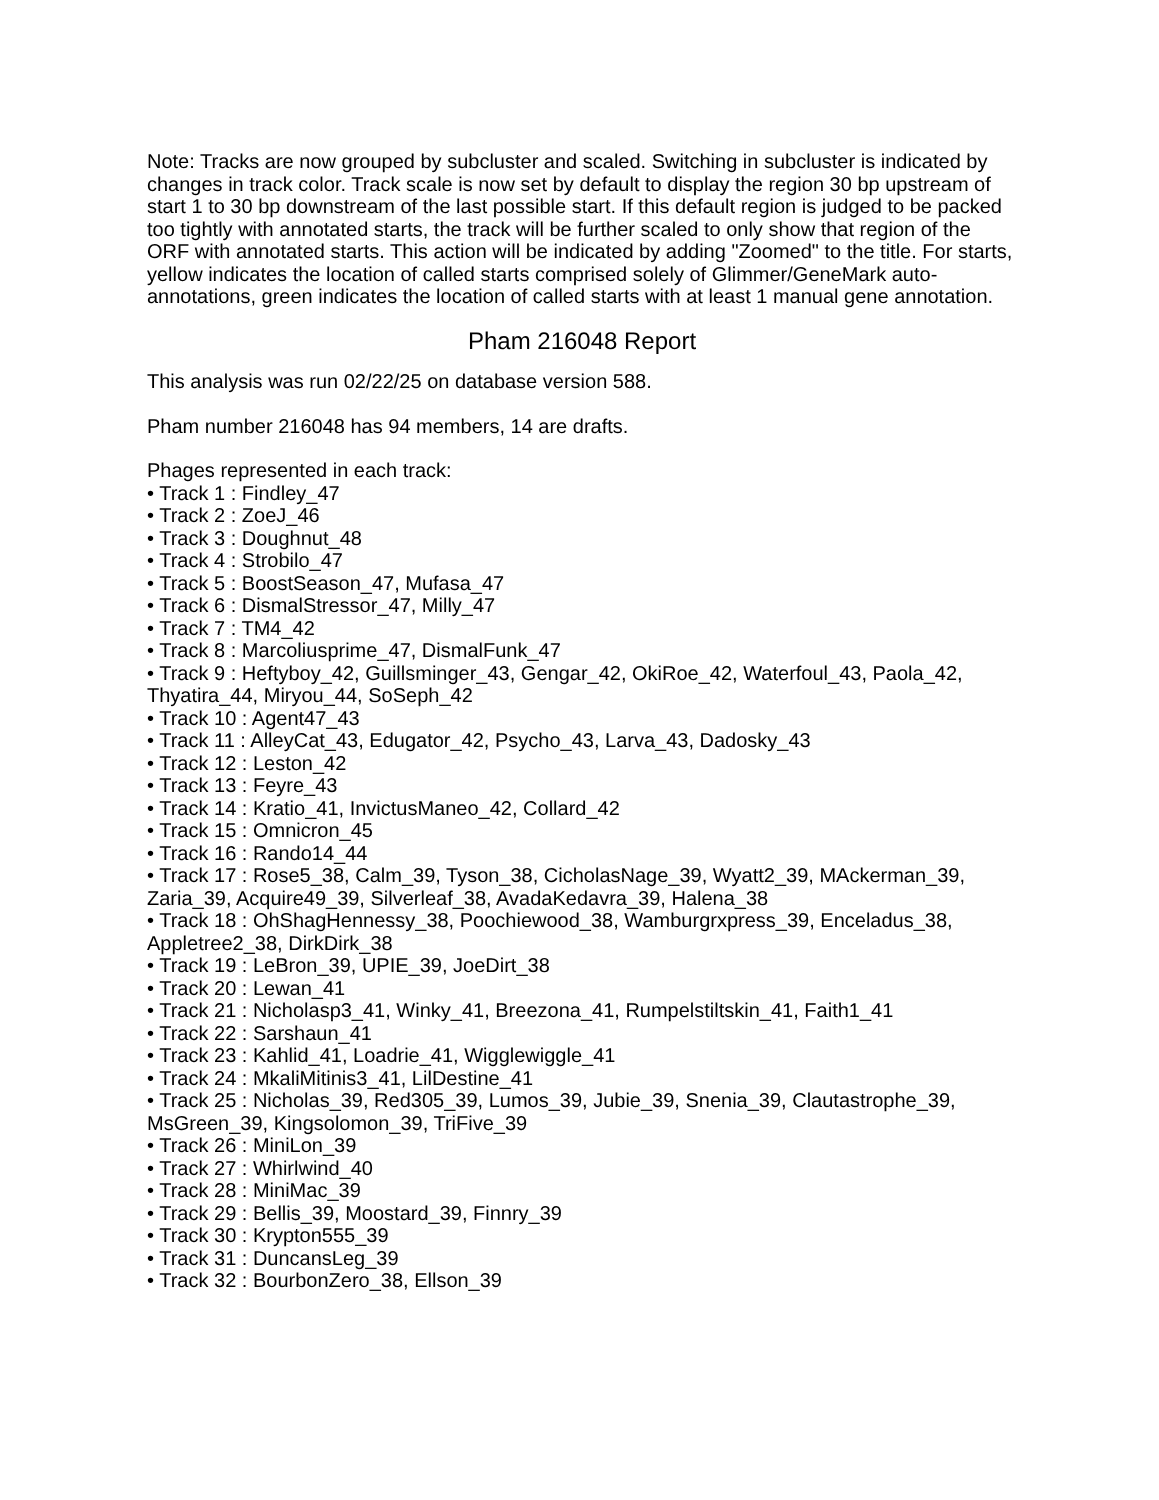Note: Tracks are now grouped by subcluster and scaled. Switching in subcluster is indicated by changes in track color. Track scale is now set by default to display the region 30 bp upstream of start 1 to 30 bp downstream of the last possible start. If this default region is judged to be packed too tightly with annotated starts, the track will be further scaled to only show that region of the ORF with annotated starts. This action will be indicated by adding "Zoomed" to the title. For starts, yellow indicates the location of called starts comprised solely of Glimmer/GeneMark auto-annotations, green indicates the location of called starts with at least 1 manual gene annotation.
Pham 216048 Report
This analysis was run 02/22/25 on database version 588.
Pham number 216048 has 94 members, 14 are drafts.
Phages represented in each track:
• Track 1 : Findley_47
• Track 2 : ZoeJ_46
• Track 3 : Doughnut_48
• Track 4 : Strobilo_47
• Track 5 : BoostSeason_47, Mufasa_47
• Track 6 : DismalStressor_47, Milly_47
• Track 7 : TM4_42
• Track 8 : Marcoliusprime_47, DismalFunk_47
• Track 9 : Heftyboy_42, Guillsminger_43, Gengar_42, OkiRoe_42, Waterfoul_43, Paola_42, Thyatira_44, Miryou_44, SoSeph_42
• Track 10 : Agent47_43
• Track 11 : AlleyCat_43, Edugator_42, Psycho_43, Larva_43, Dadosky_43
• Track 12 : Leston_42
• Track 13 : Feyre_43
• Track 14 : Kratio_41, InvictusManeo_42, Collard_42
• Track 15 : Omnicron_45
• Track 16 : Rando14_44
• Track 17 : Rose5_38, Calm_39, Tyson_38, CicholasNage_39, Wyatt2_39, MAckerman_39, Zaria_39, Acquire49_39, Silverleaf_38, AvadaKedavra_39, Halena_38
• Track 18 : OhShagHennessy_38, Poochiewood_38, Wamburgrxpress_39, Enceladus_38, Appletree2_38, DirkDirk_38
• Track 19 : LeBron_39, UPIE_39, JoeDirt_38
• Track 20 : Lewan_41
• Track 21 : Nicholasp3_41, Winky_41, Breezona_41, Rumpelstiltskin_41, Faith1_41
• Track 22 : Sarshaun_41
• Track 23 : Kahlid_41, Loadrie_41, Wigglewiggle_41
• Track 24 : MkaliMitinis3_41, LilDestine_41
• Track 25 : Nicholas_39, Red305_39, Lumos_39, Jubie_39, Snenia_39, Clautastrophe_39, MsGreen_39, Kingsolomon_39, TriFive_39
• Track 26 : MiniLon_39
• Track 27 : Whirlwind_40
• Track 28 : MiniMac_39
• Track 29 : Bellis_39, Moostard_39, Finnry_39
• Track 30 : Krypton555_39
• Track 31 : DuncansLeg_39
• Track 32 : BourbonZero_38, Ellson_39